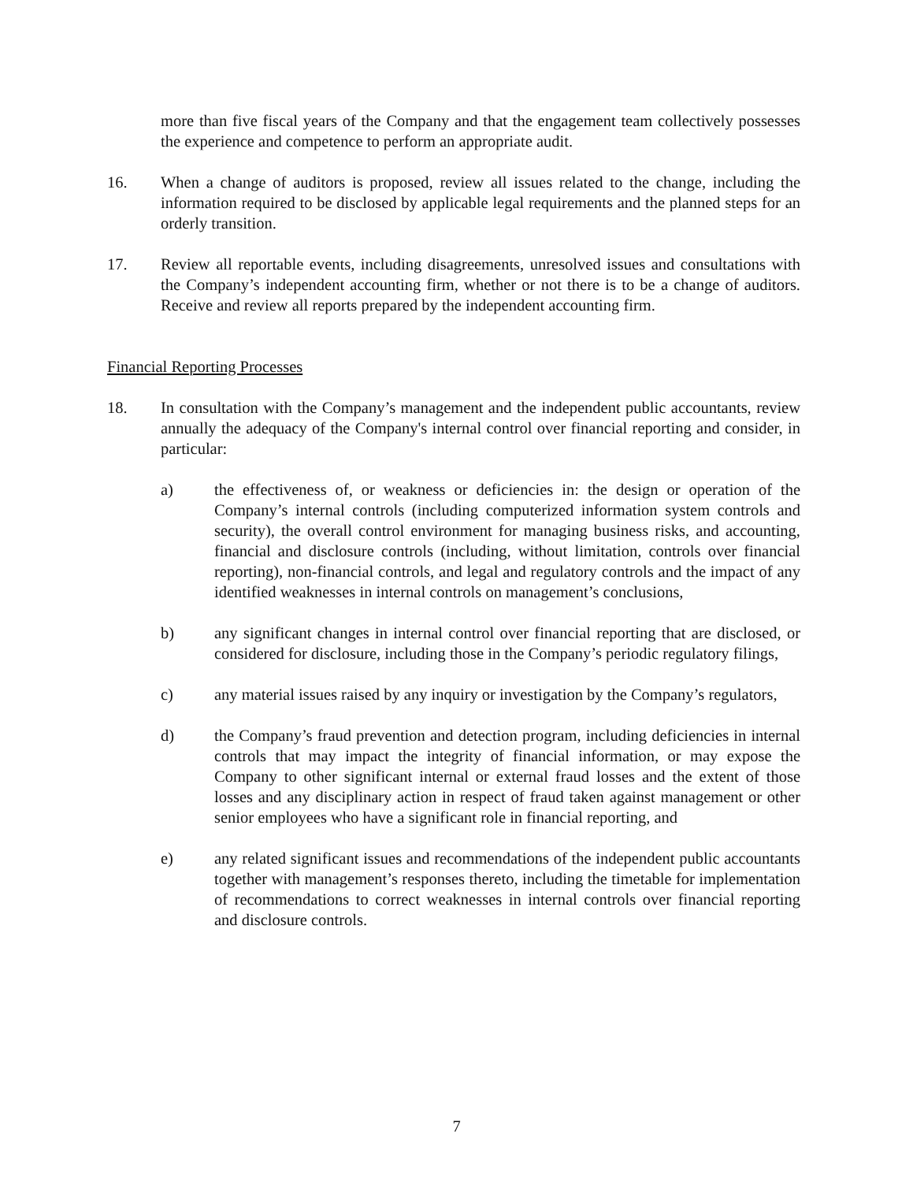more than five fiscal years of the Company and that the engagement team collectively possesses the experience and competence to perform an appropriate audit.
16. When a change of auditors is proposed, review all issues related to the change, including the information required to be disclosed by applicable legal requirements and the planned steps for an orderly transition.
17. Review all reportable events, including disagreements, unresolved issues and consultations with the Company’s independent accounting firm, whether or not there is to be a change of auditors. Receive and review all reports prepared by the independent accounting firm.
Financial Reporting Processes
18. In consultation with the Company’s management and the independent public accountants, review annually the adequacy of the Company's internal control over financial reporting and consider, in particular:
a) the effectiveness of, or weakness or deficiencies in: the design or operation of the Company’s internal controls (including computerized information system controls and security), the overall control environment for managing business risks, and accounting, financial and disclosure controls (including, without limitation, controls over financial reporting), non-financial controls, and legal and regulatory controls and the impact of any identified weaknesses in internal controls on management’s conclusions,
b) any significant changes in internal control over financial reporting that are disclosed, or considered for disclosure, including those in the Company’s periodic regulatory filings,
c) any material issues raised by any inquiry or investigation by the Company’s regulators,
d) the Company’s fraud prevention and detection program, including deficiencies in internal controls that may impact the integrity of financial information, or may expose the Company to other significant internal or external fraud losses and the extent of those losses and any disciplinary action in respect of fraud taken against management or other senior employees who have a significant role in financial reporting, and
e) any related significant issues and recommendations of the independent public accountants together with management’s responses thereto, including the timetable for implementation of recommendations to correct weaknesses in internal controls over financial reporting and disclosure controls.
7